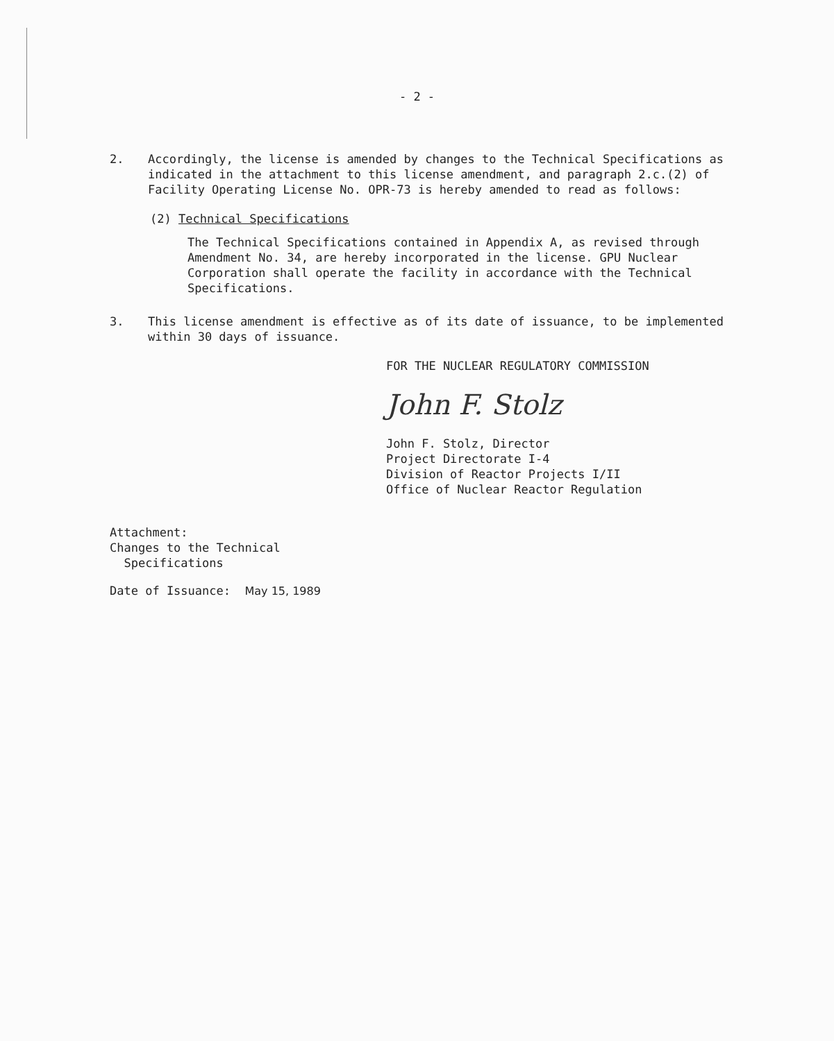- 2 -
2. Accordingly, the license is amended by changes to the Technical Specifications as indicated in the attachment to this license amendment, and paragraph 2.c.(2) of Facility Operating License No. OPR-73 is hereby amended to read as follows:
(2) Technical Specifications
The Technical Specifications contained in Appendix A, as revised through Amendment No. 34, are hereby incorporated in the license. GPU Nuclear Corporation shall operate the facility in accordance with the Technical Specifications.
3. This license amendment is effective as of its date of issuance, to be implemented within 30 days of issuance.
FOR THE NUCLEAR REGULATORY COMMISSION
John F. Stolz
John F. Stolz, Director
Project Directorate I-4
Division of Reactor Projects I/II
Office of Nuclear Reactor Regulation
Attachment:
Changes to the Technical
Specifications
Date of Issuance: May 15, 1989